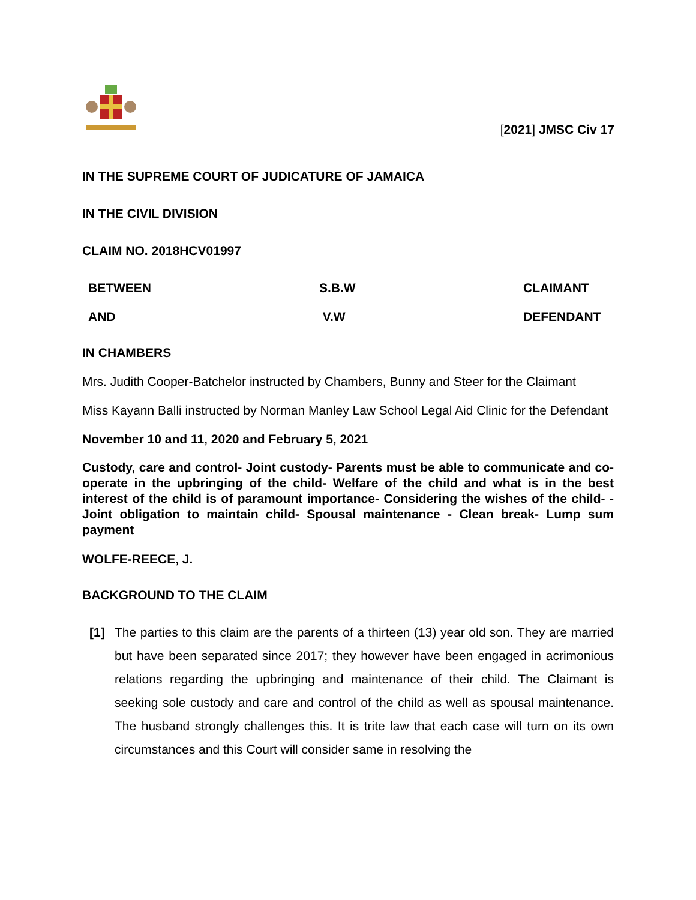[2021] JMSC Civ 17
IN THE SUPREME COURT OF JUDICATURE OF JAMAICA
IN THE CIVIL DIVISION
CLAIM NO. 2018HCV01997
| BETWEEN | S.B.W | CLAIMANT |
| AND | V.W | DEFENDANT |
IN CHAMBERS
Mrs. Judith Cooper-Batchelor instructed by Chambers, Bunny and Steer for the Claimant
Miss Kayann Balli instructed by Norman Manley Law School Legal Aid Clinic for the Defendant
November 10 and 11, 2020 and February 5, 2021
Custody, care and control- Joint custody- Parents must be able to communicate and co-operate in the upbringing of the child- Welfare of the child and what is in the best interest of the child is of paramount importance- Considering the wishes of the child- - Joint obligation to maintain child- Spousal maintenance - Clean break- Lump sum payment
WOLFE-REECE, J.
BACKGROUND TO THE CLAIM
[1] The parties to this claim are the parents of a thirteen (13) year old son. They are married but have been separated since 2017; they however have been engaged in acrimonious relations regarding the upbringing and maintenance of their child. The Claimant is seeking sole custody and care and control of the child as well as spousal maintenance. The husband strongly challenges this. It is trite law that each case will turn on its own circumstances and this Court will consider same in resolving the